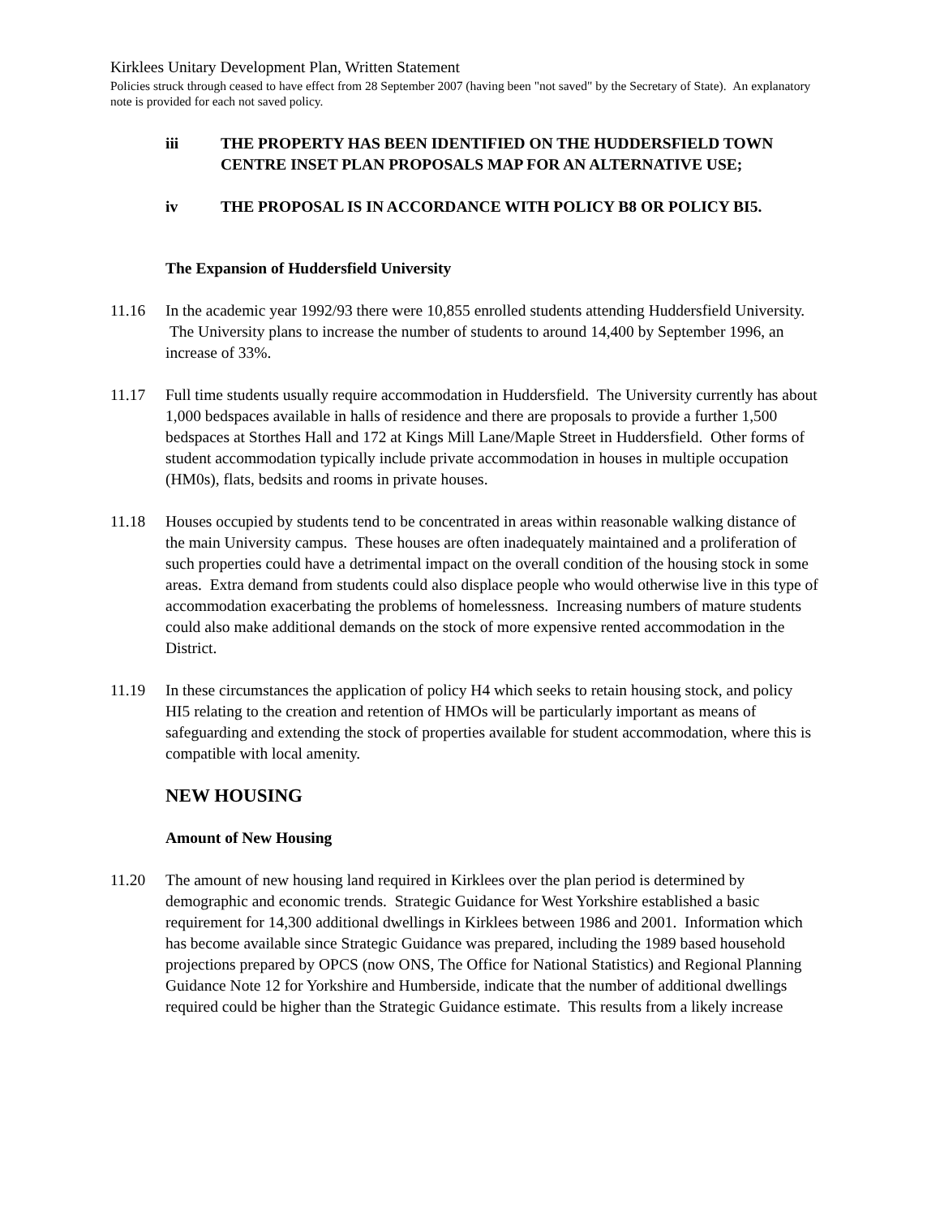Kirklees Unitary Development Plan, Written Statement
Policies struck through ceased to have effect from 28 September 2007 (having been "not saved" by the Secretary of State). An explanatory note is provided for each not saved policy.
iii THE PROPERTY HAS BEEN IDENTIFIED ON THE HUDDERSFIELD TOWN CENTRE INSET PLAN PROPOSALS MAP FOR AN ALTERNATIVE USE;
iv THE PROPOSAL IS IN ACCORDANCE WITH POLICY B8 OR POLICY BI5.
The Expansion of Huddersfield University
11.16 In the academic year 1992/93 there were 10,855 enrolled students attending Huddersfield University. The University plans to increase the number of students to around 14,400 by September 1996, an increase of 33%.
11.17 Full time students usually require accommodation in Huddersfield. The University currently has about 1,000 bedspaces available in halls of residence and there are proposals to provide a further 1,500 bedspaces at Storthes Hall and 172 at Kings Mill Lane/Maple Street in Huddersfield. Other forms of student accommodation typically include private accommodation in houses in multiple occupation (HM0s), flats, bedsits and rooms in private houses.
11.18 Houses occupied by students tend to be concentrated in areas within reasonable walking distance of the main University campus. These houses are often inadequately maintained and a proliferation of such properties could have a detrimental impact on the overall condition of the housing stock in some areas. Extra demand from students could also displace people who would otherwise live in this type of accommodation exacerbating the problems of homelessness. Increasing numbers of mature students could also make additional demands on the stock of more expensive rented accommodation in the District.
11.19 In these circumstances the application of policy H4 which seeks to retain housing stock, and policy HI5 relating to the creation and retention of HMOs will be particularly important as means of safeguarding and extending the stock of properties available for student accommodation, where this is compatible with local amenity.
NEW HOUSING
Amount of New Housing
11.20 The amount of new housing land required in Kirklees over the plan period is determined by demographic and economic trends. Strategic Guidance for West Yorkshire established a basic requirement for 14,300 additional dwellings in Kirklees between 1986 and 2001. Information which has become available since Strategic Guidance was prepared, including the 1989 based household projections prepared by OPCS (now ONS, The Office for National Statistics) and Regional Planning Guidance Note 12 for Yorkshire and Humberside, indicate that the number of additional dwellings required could be higher than the Strategic Guidance estimate. This results from a likely increase